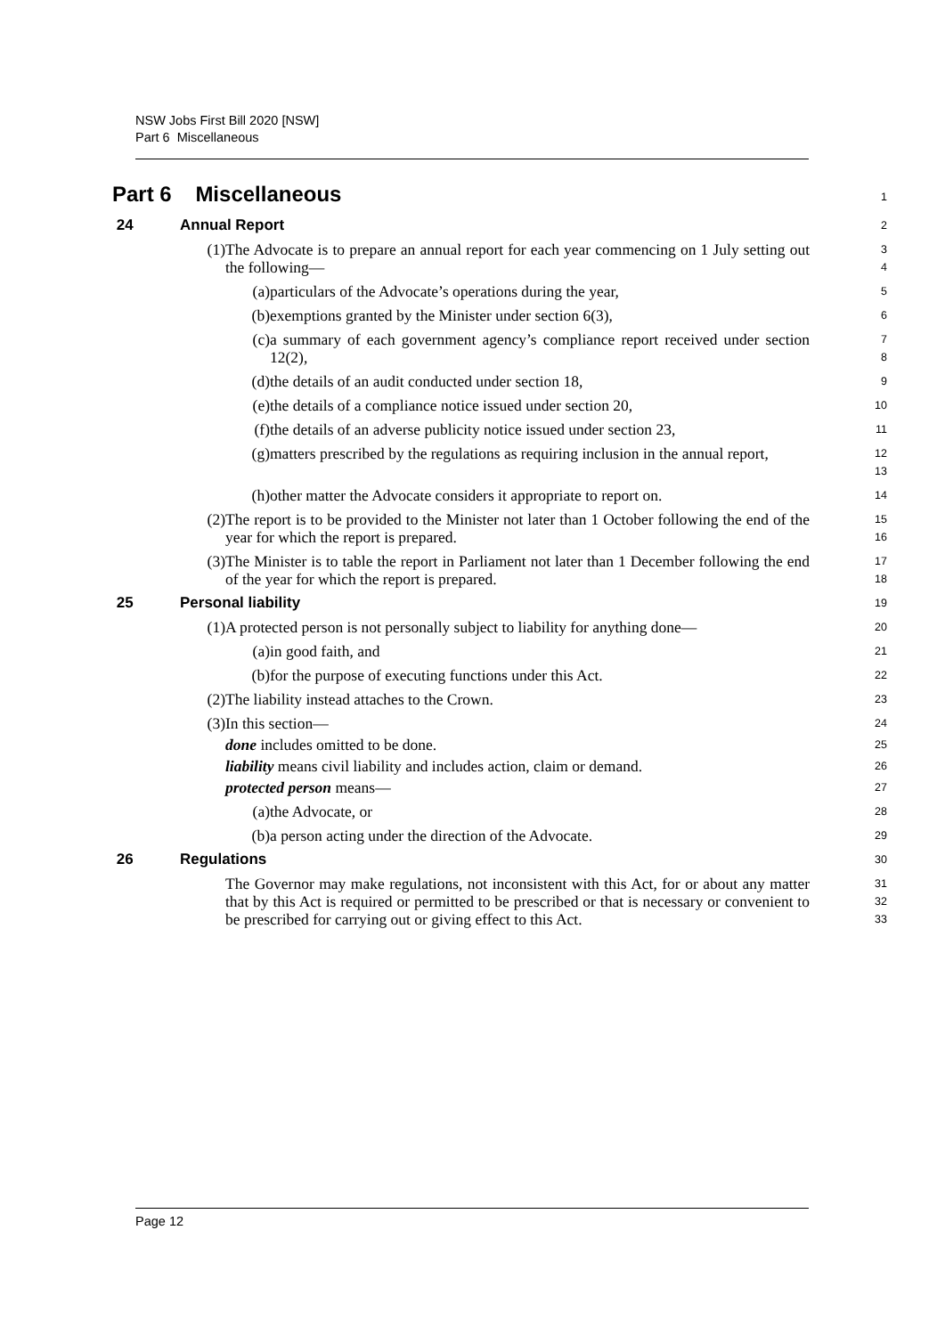NSW Jobs First Bill 2020 [NSW]
Part 6 Miscellaneous
Part 6 Miscellaneous
1
24 Annual Report
2
(1) The Advocate is to prepare an annual report for each year commencing on 1 July setting out the following—
3
4
(a) particulars of the Advocate’s operations during the year,
5
(b) exemptions granted by the Minister under section 6(3),
6
(c) a summary of each government agency’s compliance report received under section 12(2),
7
8
(d) the details of an audit conducted under section 18,
9
(e) the details of a compliance notice issued under section 20,
10
(f) the details of an adverse publicity notice issued under section 23,
11
(g) matters prescribed by the regulations as requiring inclusion in the annual report,
12
13
(h) other matter the Advocate considers it appropriate to report on.
14
(2) The report is to be provided to the Minister not later than 1 October following the end of the year for which the report is prepared.
15
16
(3) The Minister is to table the report in Parliament not later than 1 December following the end of the year for which the report is prepared.
17
18
25 Personal liability
19
(1) A protected person is not personally subject to liability for anything done—
20
(a) in good faith, and
21
(b) for the purpose of executing functions under this Act.
22
(2) The liability instead attaches to the Crown.
23
(3) In this section—
24
done includes omitted to be done.
25
liability means civil liability and includes action, claim or demand.
26
protected person means—
27
(a) the Advocate, or
28
(b) a person acting under the direction of the Advocate.
29
26 Regulations
30
The Governor may make regulations, not inconsistent with this Act, for or about any matter that by this Act is required or permitted to be prescribed or that is necessary or convenient to be prescribed for carrying out or giving effect to this Act.
31
32
33
Page 12